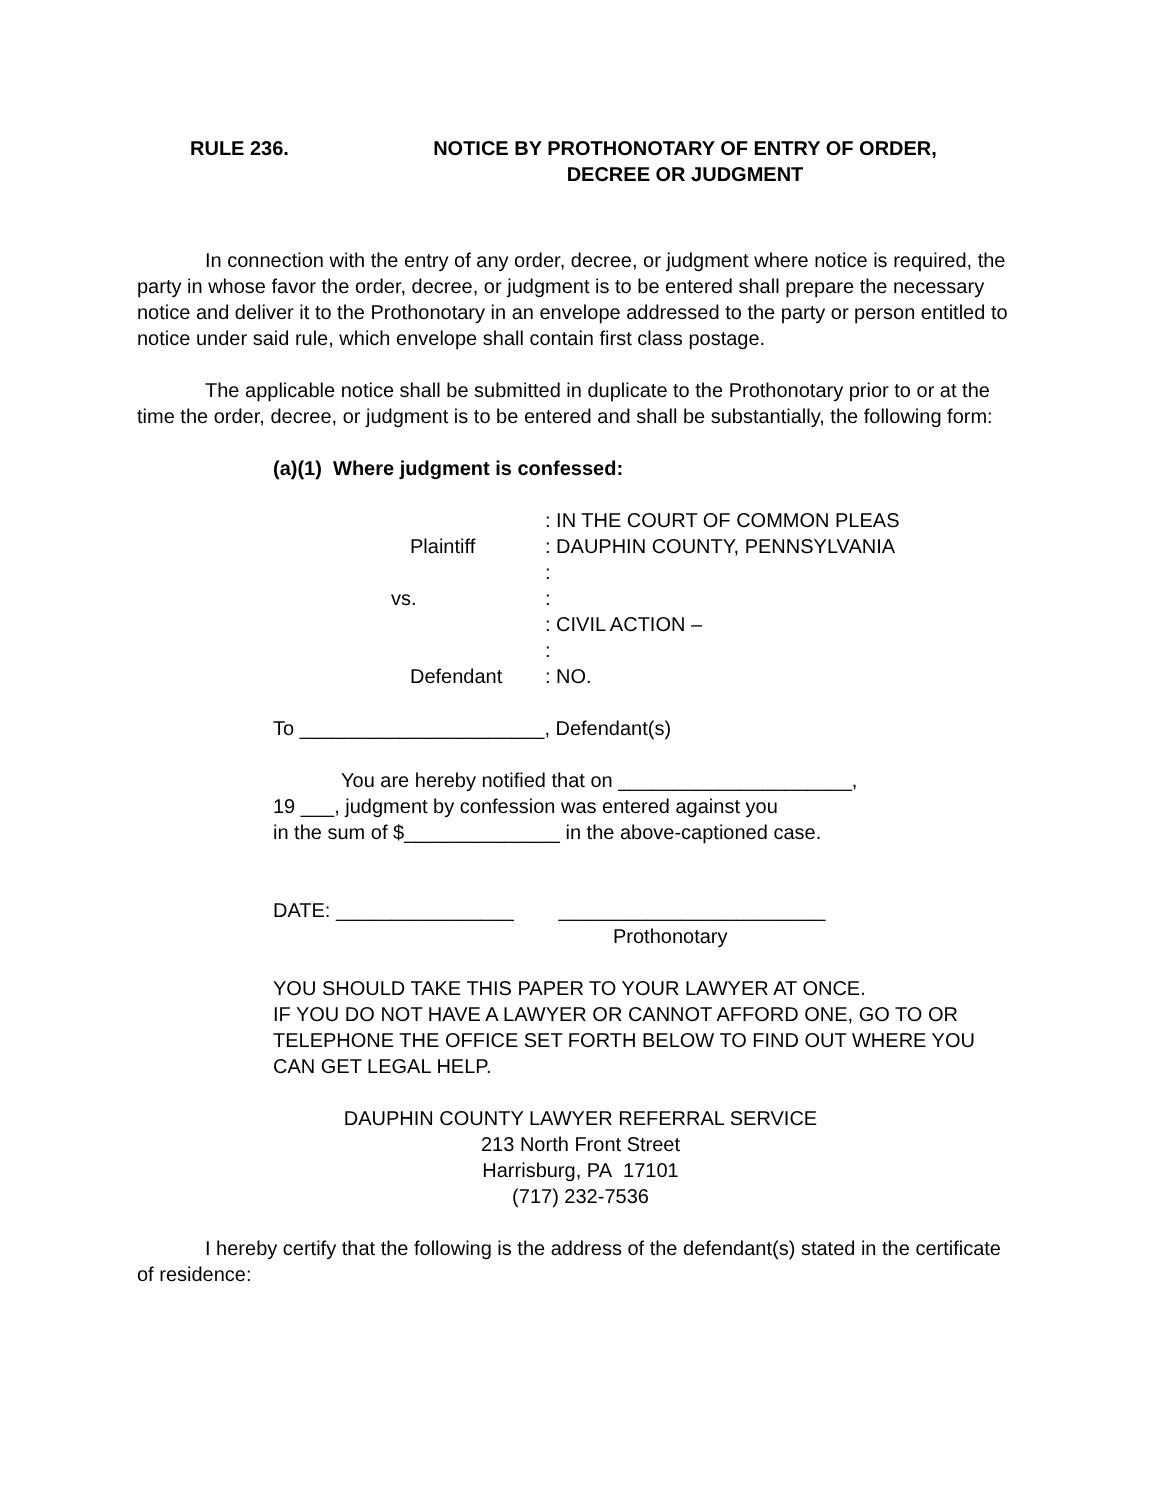RULE 236. NOTICE BY PROTHONOTARY OF ENTRY OF ORDER,
DECREE OR JUDGMENT
In connection with the entry of any order, decree, or judgment where notice is required, the party in whose favor the order, decree, or judgment is to be entered shall prepare the necessary notice and deliver it to the Prothonotary in an envelope addressed to the party or person entitled to notice under said rule, which envelope shall contain first class postage.
The applicable notice shall be submitted in duplicate to the Prothonotary prior to or at the time the order, decree, or judgment is to be entered and shall be substantially, the following form:
(a)(1) Where judgment is confessed:
: IN THE COURT OF COMMON PLEAS
Plaintiff
: DAUPHIN COUNTY, PENNSYLVANIA
:
vs.
:
: CIVIL ACTION –
:
Defendant
: NO.
To ______________________, Defendant(s)
You are hereby notified that on _____________________,
19 ___, judgment by confession was entered against you
in the sum of $______________ in the above-captioned case.
DATE: ________________ ________________________
Prothonotary
YOU SHOULD TAKE THIS PAPER TO YOUR LAWYER AT ONCE.
IF YOU DO NOT HAVE A LAWYER OR CANNOT AFFORD ONE, GO TO OR TELEPHONE THE OFFICE SET FORTH BELOW TO FIND OUT WHERE YOU CAN GET LEGAL HELP.
DAUPHIN COUNTY LAWYER REFERRAL SERVICE
213 North Front Street
Harrisburg, PA 17101
(717) 232-7536
I hereby certify that the following is the address of the defendant(s) stated in the certificate of residence: